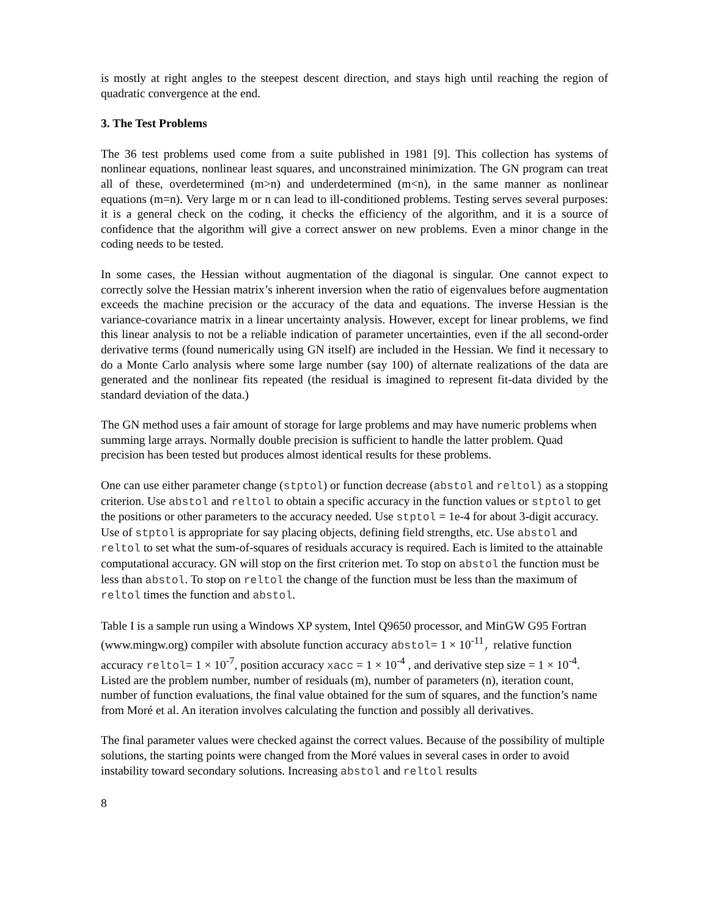is mostly at right angles to the steepest descent direction, and stays high until reaching the region of quadratic convergence at the end.
3. The Test Problems
The 36 test problems used come from a suite published in 1981 [9]. This collection has systems of nonlinear equations, nonlinear least squares, and unconstrained minimization. The GN program can treat all of these, overdetermined (m>n) and underdetermined (m<n), in the same manner as nonlinear equations (m=n). Very large m or n can lead to ill-conditioned problems. Testing serves several purposes: it is a general check on the coding, it checks the efficiency of the algorithm, and it is a source of confidence that the algorithm will give a correct answer on new problems. Even a minor change in the coding needs to be tested.
In some cases, the Hessian without augmentation of the diagonal is singular. One cannot expect to correctly solve the Hessian matrix’s inherent inversion when the ratio of eigenvalues before augmentation exceeds the machine precision or the accuracy of the data and equations. The inverse Hessian is the variance-covariance matrix in a linear uncertainty analysis. However, except for linear problems, we find this linear analysis to not be a reliable indication of parameter uncertainties, even if the all second-order derivative terms (found numerically using GN itself) are included in the Hessian. We find it necessary to do a Monte Carlo analysis where some large number (say 100) of alternate realizations of the data are generated and the nonlinear fits repeated (the residual is imagined to represent fit-data divided by the standard deviation of the data.)
The GN method uses a fair amount of storage for large problems and may have numeric problems when summing large arrays. Normally double precision is sufficient to handle the latter problem. Quad precision has been tested but produces almost identical results for these problems.
One can use either parameter change (stptol) or function decrease (abstol and reltol) as a stopping criterion. Use abstol and reltol to obtain a specific accuracy in the function values or stptol to get the positions or other parameters to the accuracy needed. Use stptol = 1e-4 for about 3-digit accuracy. Use of stptol is appropriate for say placing objects, defining field strengths, etc. Use abstol and reltol to set what the sum-of-squares of residuals accuracy is required. Each is limited to the attainable computational accuracy. GN will stop on the first criterion met. To stop on abstol the function must be less than abstol. To stop on reltol the change of the function must be less than the maximum of reltol times the function and abstol.
Table I is a sample run using a Windows XP system, Intel Q9650 processor, and MinGW G95 Fortran (www.mingw.org) compiler with absolute function accuracy abstol= 1 × 10<sup>-11</sup>, relative function accuracy reltol= 1 × 10<sup>-7</sup>, position accuracy xacc = 1 × 10<sup>-4</sup> , and derivative step size = 1 × 10<sup>-4</sup>. Listed are the problem number, number of residuals (m), number of parameters (n), iteration count, number of function evaluations, the final value obtained for the sum of squares, and the function’s name from Moré et al. An iteration involves calculating the function and possibly all derivatives.
The final parameter values were checked against the correct values. Because of the possibility of multiple solutions, the starting points were changed from the Moré values in several cases in order to avoid instability toward secondary solutions. Increasing abstol and reltol results
8